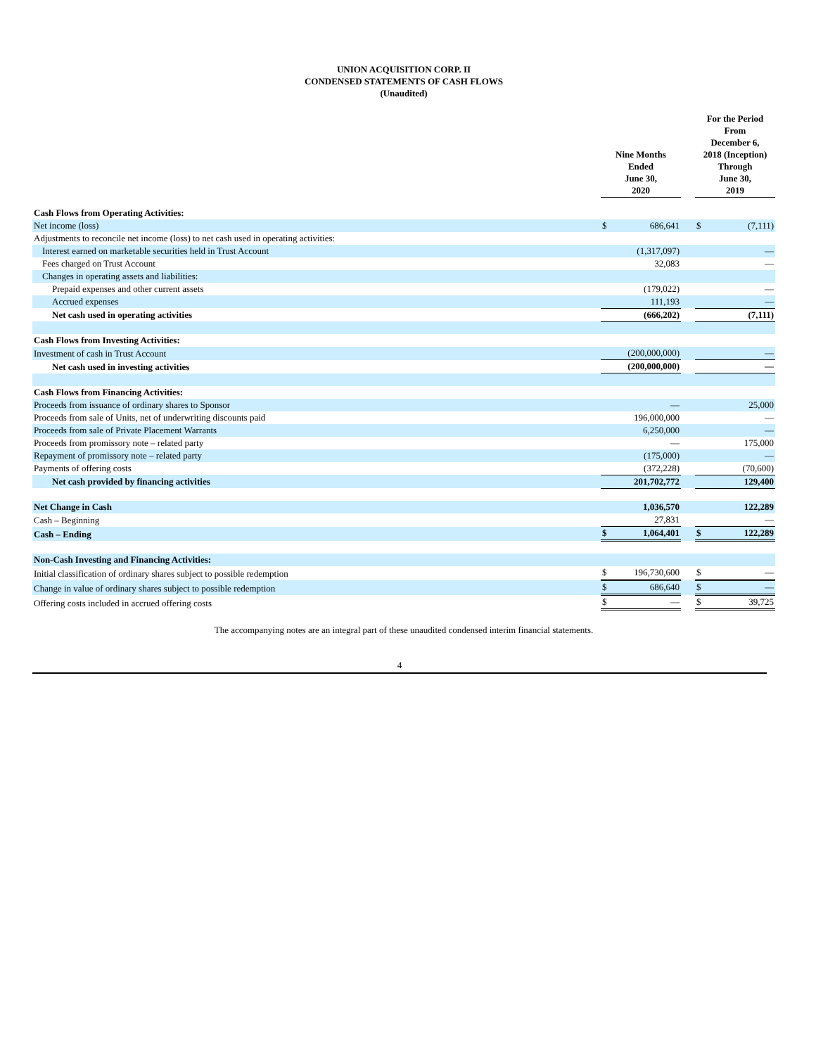UNION ACQUISITION CORP. II
CONDENSED STATEMENTS OF CASH FLOWS
(Unaudited)
| | Nine Months Ended June 30, 2020 | | | For the Period From December 6, 2018 (Inception) Through June 30, 2019 | |
| --- | --- | --- | --- | --- | --- |
| Cash Flows from Operating Activities: | | | | | |
| Net income (loss) | $ | 686,641 | | $ | (7,111) |
| Adjustments to reconcile net income (loss) to net cash used in operating activities: | | | | | |
| Interest earned on marketable securities held in Trust Account | | (1,317,097) | | | — |
| Fees charged on Trust Account | | 32,083 | | | — |
| Changes in operating assets and liabilities: | | | | | |
| Prepaid expenses and other current assets | | (179,022) | | | — |
| Accrued expenses | | 111,193 | | | — |
| Net cash used in operating activities | | (666,202) | | | (7,111) |
| Cash Flows from Investing Activities: | | | | | |
| Investment of cash in Trust Account | | (200,000,000) | | | — |
| Net cash used in investing activities | | (200,000,000) | | | — |
| Cash Flows from Financing Activities: | | | | | |
| Proceeds from issuance of ordinary shares to Sponsor | | — | | | 25,000 |
| Proceeds from sale of Units, net of underwriting discounts paid | | 196,000,000 | | | — |
| Proceeds from sale of Private Placement Warrants | | 6,250,000 | | | — |
| Proceeds from promissory note – related party | | — | | | 175,000 |
| Repayment of promissory note – related party | | (175,000) | | | — |
| Payments of offering costs | | (372,228) | | | (70,600) |
| Net cash provided by financing activities | | 201,702,772 | | | 129,400 |
| Net Change in Cash | | 1,036,570 | | | 122,289 |
| Cash – Beginning | | 27,831 | | | — |
| Cash – Ending | $ | 1,064,401 | | $ | 122,289 |
| Non-Cash Investing and Financing Activities: | | | | | |
| Initial classification of ordinary shares subject to possible redemption | $ | 196,730,600 | | $ | — |
| Change in value of ordinary shares subject to possible redemption | $ | 686,640 | | $ | — |
| Offering costs included in accrued offering costs | $ | — | | $ | 39,725 |
The accompanying notes are an integral part of these unaudited condensed interim financial statements.
4